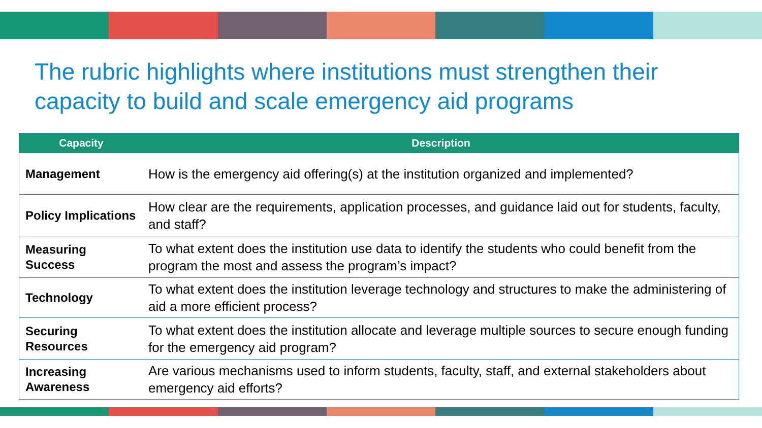The rubric highlights where institutions must strengthen their capacity to build and scale emergency aid programs
| Capacity | Description |
| --- | --- |
| Management | How is the emergency aid offering(s) at the institution organized and implemented? |
| Policy Implications | How clear are the requirements, application processes, and guidance laid out for students, faculty, and staff? |
| Measuring Success | To what extent does the institution use data to identify the students who could benefit from the program the most and assess the program’s impact? |
| Technology | To what extent does the institution leverage technology and structures to make the administering of aid a more efficient process? |
| Securing Resources | To what extent does the institution allocate and leverage multiple sources to secure enough funding for the emergency aid program? |
| Increasing Awareness | Are various mechanisms used to inform students, faculty, staff, and external stakeholders about emergency aid efforts? |